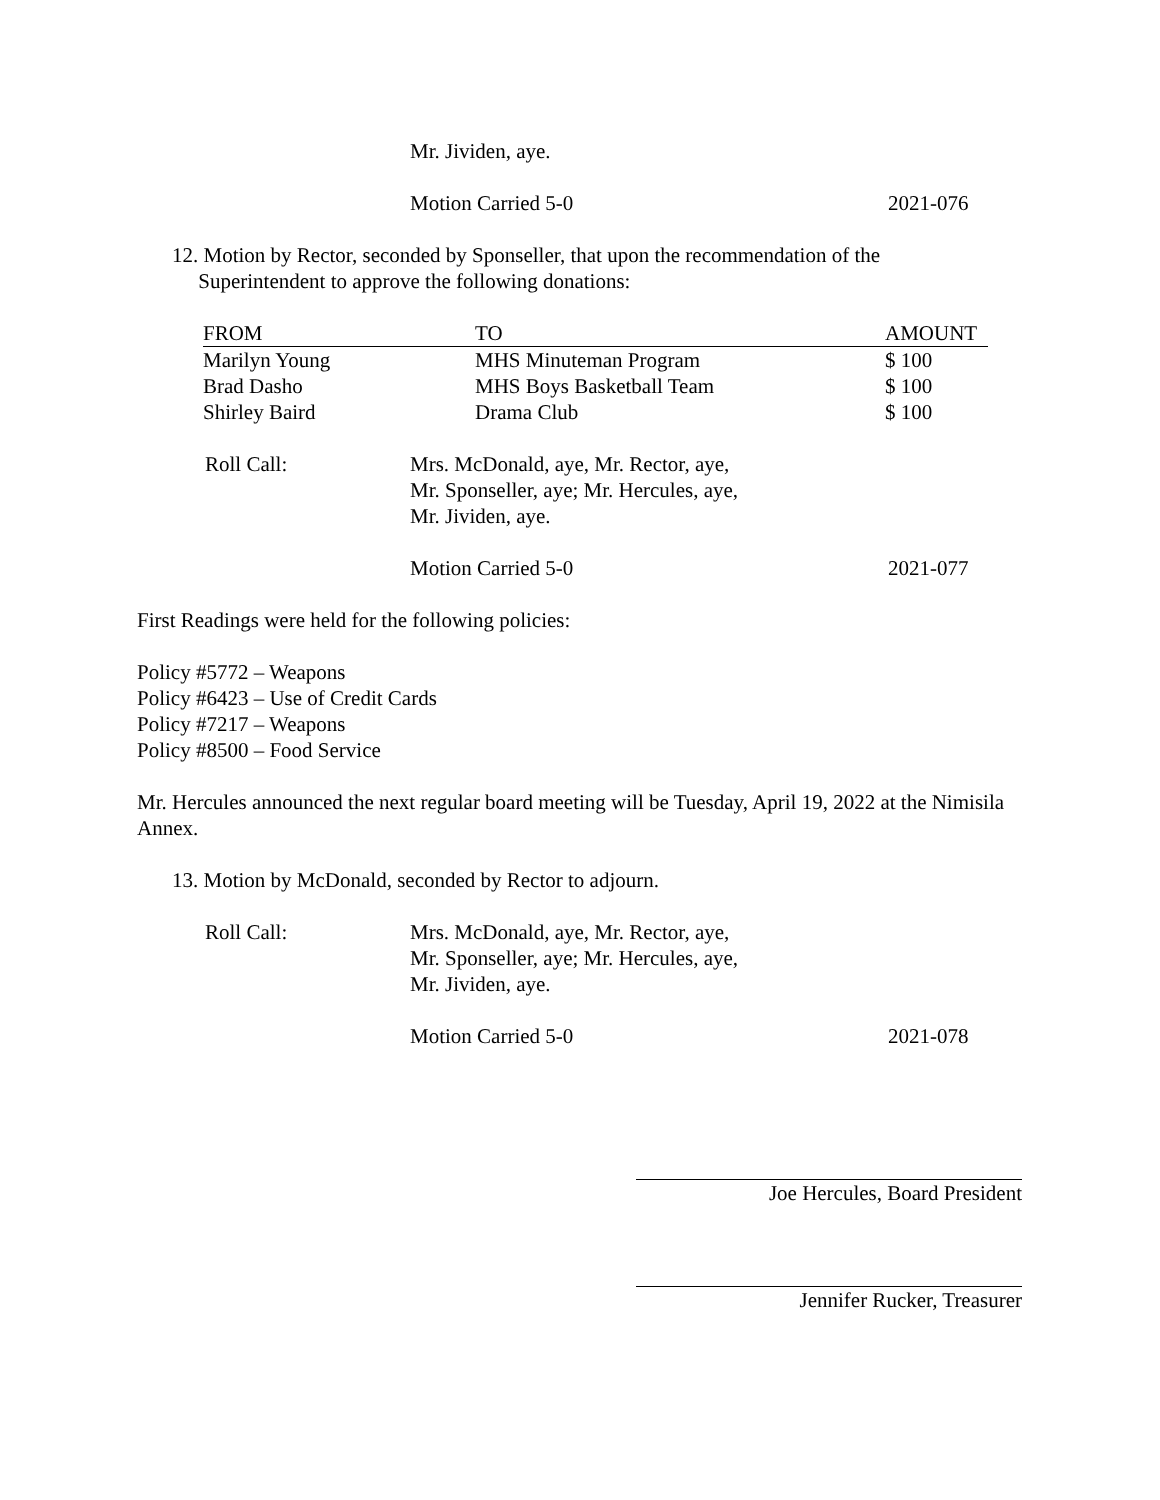Mr. Jividen, aye.
Motion Carried 5-0 2021-076
12. Motion by Rector, seconded by Sponseller, that upon the recommendation of the
Superintendent to approve the following donations:
| FROM | TO | AMOUNT |
| --- | --- | --- |
| Marilyn Young | MHS Minuteman Program | $ 100 |
| Brad Dasho | MHS Boys Basketball Team | $ 100 |
| Shirley Baird | Drama Club | $ 100 |
Roll Call: Mrs. McDonald, aye, Mr. Rector, aye,
Mr. Sponseller, aye; Mr. Hercules, aye,
Mr. Jividen, aye.
Motion Carried 5-0 2021-077
First Readings were held for the following policies:
Policy #5772 – Weapons
Policy #6423 – Use of Credit Cards
Policy #7217 – Weapons
Policy #8500 – Food Service
Mr. Hercules announced the next regular board meeting will be Tuesday, April 19, 2022 at the Nimisila Annex.
13. Motion by McDonald, seconded by Rector to adjourn.
Roll Call: Mrs. McDonald, aye, Mr. Rector, aye,
Mr. Sponseller, aye; Mr. Hercules, aye,
Mr. Jividen, aye.
Motion Carried 5-0 2021-078
Joe Hercules, Board President
Jennifer Rucker, Treasurer